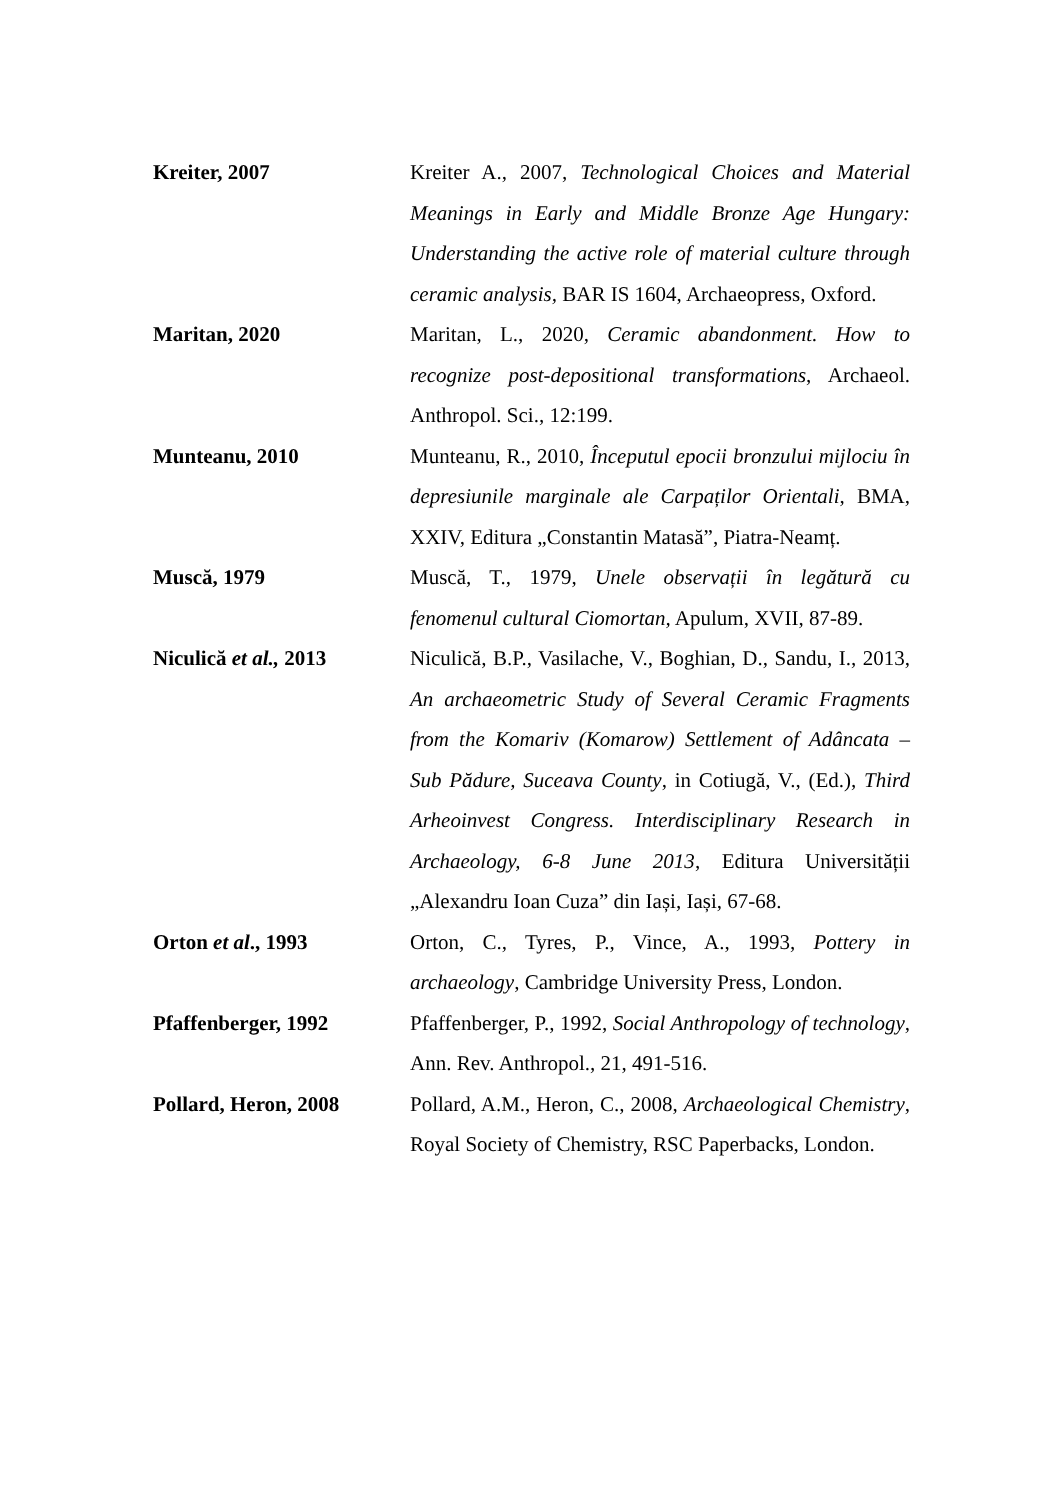Kreiter, 2007 Kreiter A., 2007, Technological Choices and Material Meanings in Early and Middle Bronze Age Hungary: Understanding the active role of material culture through ceramic analysis, BAR IS 1604, Archaeopress, Oxford.
Maritan, 2020 Maritan, L., 2020, Ceramic abandonment. How to recognize post-depositional transformations, Archaeol. Anthropol. Sci., 12:199.
Munteanu, 2010 Munteanu, R., 2010, Începutul epocii bronzului mijlociu în depresiunile marginale ale Carpaților Orientali, BMA, XXIV, Editura „Constantin Matasă”, Piatra-Neamț.
Muscă, 1979 Muscă, T., 1979, Unele observații în legătură cu fenomenul cultural Ciomortan, Apulum, XVII, 87-89.
Niculică et al., 2013
Niculică, B.P., Vasilache, V., Boghian, D., Sandu, I., 2013, An archaeometric Study of Several Ceramic Fragments from the Komariv (Komarow) Settlement of Adâncata – Sub Pădure, Suceava County, in Cotiugă, V., (Ed.), Third Arheoinvest Congress. Interdisciplinary Research in Archaeology, 6-8 June 2013, Editura Universității „Alexandru Ioan Cuza” din Iași, Iași, 67-68.
Orton et al., 1993 Orton, C., Tyres, P., Vince, A., 1993, Pottery in archaeology, Cambridge University Press, London.
Pfaffenberger, 1992 Pfaffenberger, P., 1992, Social Anthropology of technology, Ann. Rev. Anthropol., 21, 491-516.
Pollard, Heron, 2008 Pollard, A.M., Heron, C., 2008, Archaeological Chemistry, Royal Society of Chemistry, RSC Paperbacks, London.